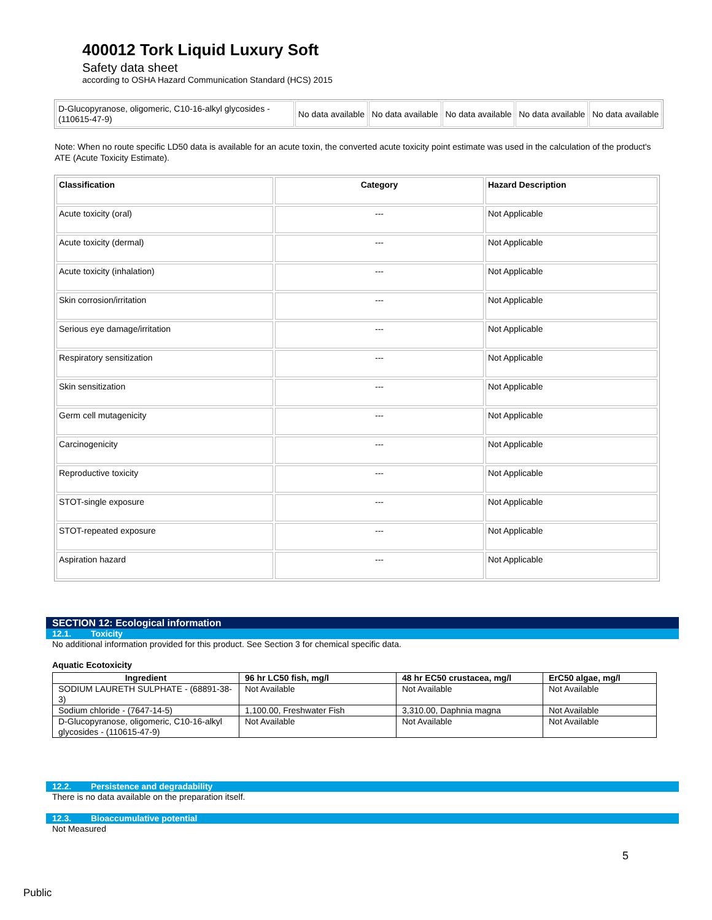400012 Tork Liquid Luxury Soft
Safety data sheet
according to OSHA Hazard Communication Standard (HCS) 2015
| D-Glucopyranose, oligomeric, C10-16-alkyl glycosides - (110615-47-9) | No data available | No data available | No data available | No data available | No data available |
Note: When no route specific LD50 data is available for an acute toxin, the converted acute toxicity point estimate was used in the calculation of the product's ATE (Acute Toxicity Estimate).
| Classification | Category | Hazard Description |
| --- | --- | --- |
| Acute toxicity (oral) | --- | Not Applicable |
| Acute toxicity (dermal) | --- | Not Applicable |
| Acute toxicity (inhalation) | --- | Not Applicable |
| Skin corrosion/irritation | --- | Not Applicable |
| Serious eye damage/irritation | --- | Not Applicable |
| Respiratory sensitization | --- | Not Applicable |
| Skin sensitization | --- | Not Applicable |
| Germ cell mutagenicity | --- | Not Applicable |
| Carcinogenicity | --- | Not Applicable |
| Reproductive toxicity | --- | Not Applicable |
| STOT-single exposure | --- | Not Applicable |
| STOT-repeated exposure | --- | Not Applicable |
| Aspiration hazard | --- | Not Applicable |
SECTION 12: Ecological information
12.1. Toxicity
No additional information provided for this product. See Section 3 for chemical specific data.
Aquatic Ecotoxicity
| Ingredient | 96 hr LC50 fish, mg/l | 48 hr EC50 crustacea, mg/l | ErC50 algae, mg/l |
| --- | --- | --- | --- |
| SODIUM LAURETH SULPHATE - (68891-38-3) | Not Available | Not Available | Not Available |
| Sodium chloride - (7647-14-5) | 1,100.00, Freshwater Fish | 3,310.00, Daphnia magna | Not Available |
| D-Glucopyranose, oligomeric, C10-16-alkyl glycosides - (110615-47-9) | Not Available | Not Available | Not Available |
12.2. Persistence and degradability
There is no data available on the preparation itself.
12.3. Bioaccumulative potential
Not Measured
5
Public